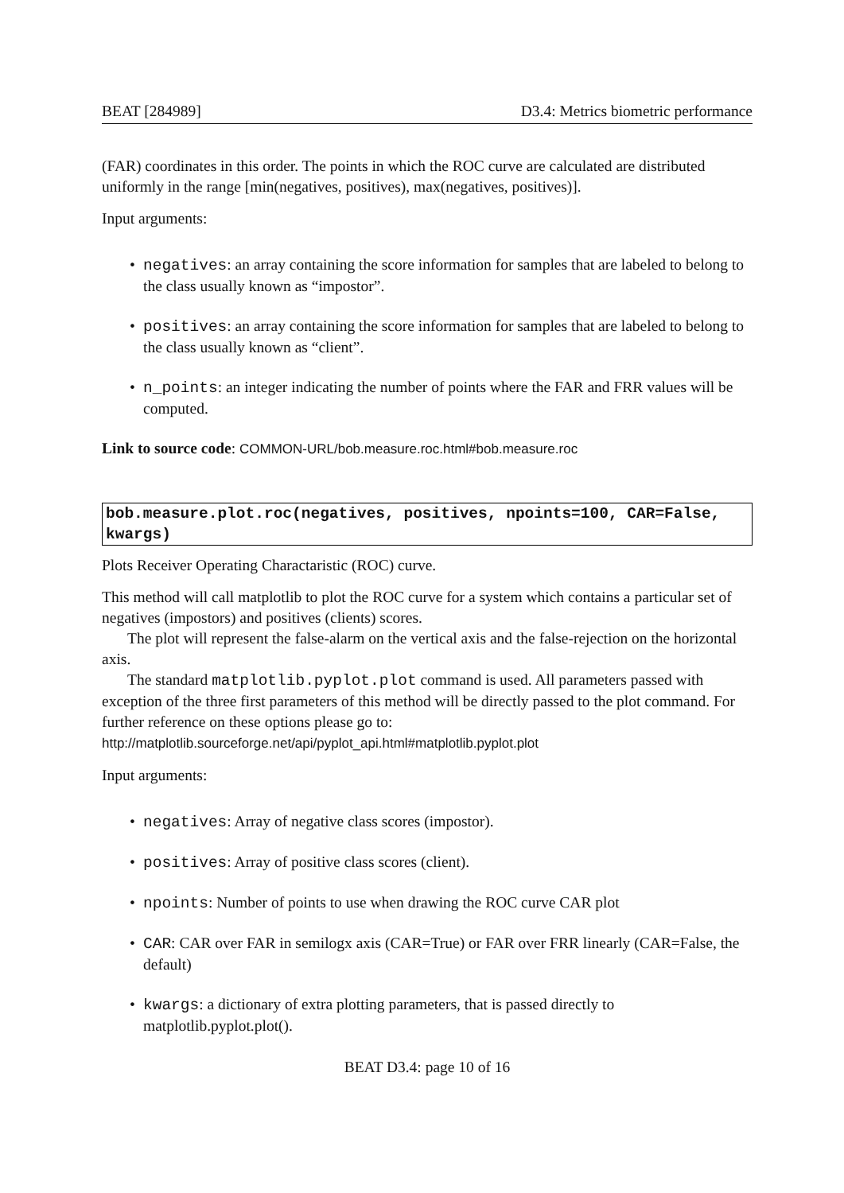BEAT [284989] D3.4: Metrics biometric performance
(FAR) coordinates in this order. The points in which the ROC curve are calculated are distributed uniformly in the range [min(negatives, positives), max(negatives, positives)].
Input arguments:
negatives: an array containing the score information for samples that are labeled to belong to the class usually known as “impostor”.
positives: an array containing the score information for samples that are labeled to belong to the class usually known as “client”.
n_points: an integer indicating the number of points where the FAR and FRR values will be computed.
Link to source code: COMMON-URL/bob.measure.roc.html#bob.measure.roc
bob.measure.plot.roc(negatives, positives, npoints=100, CAR=False, kwargs)
Plots Receiver Operating Charactaristic (ROC) curve.
This method will call matplotlib to plot the ROC curve for a system which contains a particular set of negatives (impostors) and positives (clients) scores.
The plot will represent the false-alarm on the vertical axis and the false-rejection on the horizontal axis.
The standard matplotlib.pyplot.plot command is used. All parameters passed with exception of the three first parameters of this method will be directly passed to the plot command. For further reference on these options please go to:
http://matplotlib.sourceforge.net/api/pyplot_api.html#matplotlib.pyplot.plot
Input arguments:
negatives: Array of negative class scores (impostor).
positives: Array of positive class scores (client).
npoints: Number of points to use when drawing the ROC curve CAR plot
CAR: CAR over FAR in semilogx axis (CAR=True) or FAR over FRR linearly (CAR=False, the default)
kwargs: a dictionary of extra plotting parameters, that is passed directly to matplotlib.pyplot.plot().
BEAT D3.4: page 10 of 16